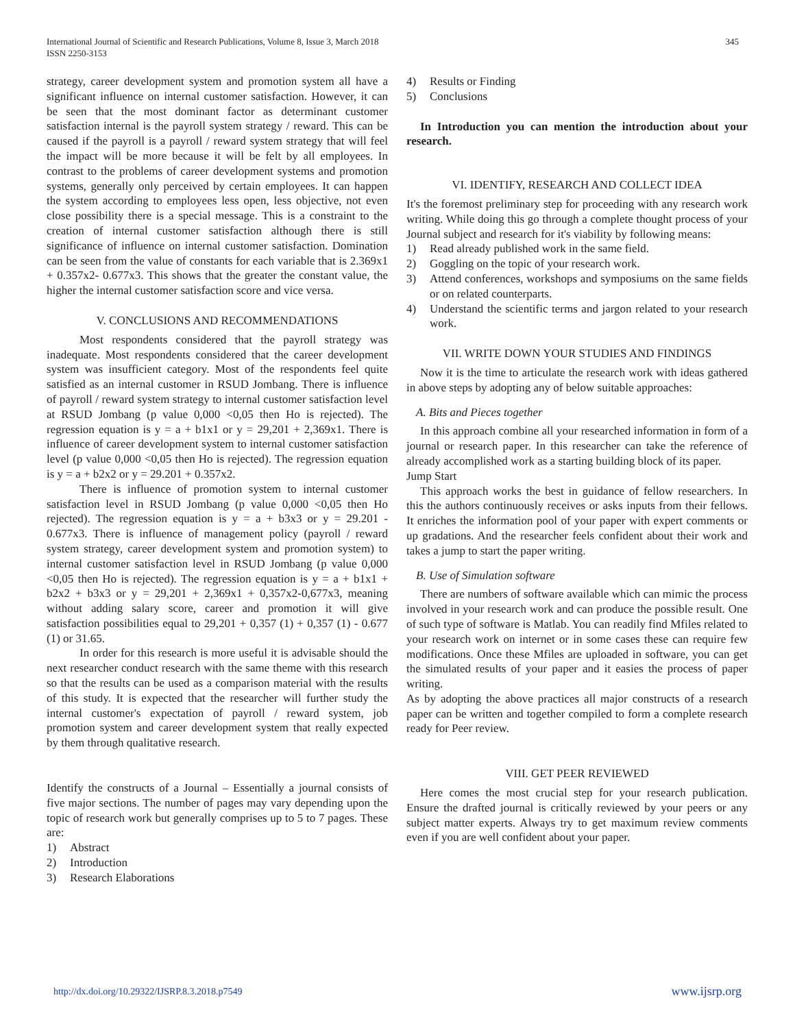International Journal of Scientific and Research Publications, Volume 8, Issue 3, March 2018
ISSN 2250-3153
345
strategy, career development system and promotion system all have a significant influence on internal customer satisfaction. However, it can be seen that the most dominant factor as determinant customer satisfaction internal is the payroll system strategy / reward. This can be caused if the payroll is a payroll / reward system strategy that will feel the impact will be more because it will be felt by all employees. In contrast to the problems of career development systems and promotion systems, generally only perceived by certain employees. It can happen the system according to employees less open, less objective, not even close possibility there is a special message. This is a constraint to the creation of internal customer satisfaction although there is still significance of influence on internal customer satisfaction. Domination can be seen from the value of constants for each variable that is 2.369x1 + 0.357x2- 0.677x3. This shows that the greater the constant value, the higher the internal customer satisfaction score and vice versa.
V. CONCLUSIONS AND RECOMMENDATIONS
Most respondents considered that the payroll strategy was inadequate. Most respondents considered that the career development system was insufficient category. Most of the respondents feel quite satisfied as an internal customer in RSUD Jombang. There is influence of payroll / reward system strategy to internal customer satisfaction level at RSUD Jombang (p value 0,000 <0,05 then Ho is rejected). The regression equation is y = a + b1x1 or y = 29,201 + 2,369x1. There is influence of career development system to internal customer satisfaction level (p value 0,000 <0,05 then Ho is rejected). The regression equation is y = a + b2x2 or y = 29.201 + 0.357x2.
There is influence of promotion system to internal customer satisfaction level in RSUD Jombang (p value 0,000 <0,05 then Ho rejected). The regression equation is y = a + b3x3 or y = 29.201 - 0.677x3. There is influence of management policy (payroll / reward system strategy, career development system and promotion system) to internal customer satisfaction level in RSUD Jombang (p value 0,000 <0,05 then Ho is rejected). The regression equation is y = a + b1x1 + b2x2 + b3x3 or y = 29,201 + 2,369x1 + 0,357x2-0,677x3, meaning without adding salary score, career and promotion it will give satisfaction possibilities equal to 29,201 + 0,357 (1) + 0,357 (1) - 0.677 (1) or 31.65.
In order for this research is more useful it is advisable should the next researcher conduct research with the same theme with this research so that the results can be used as a comparison material with the results of this study. It is expected that the researcher will further study the internal customer's expectation of payroll / reward system, job promotion system and career development system that really expected by them through qualitative research.
Identify the constructs of a Journal – Essentially a journal consists of five major sections. The number of pages may vary depending upon the topic of research work but generally comprises up to 5 to 7 pages. These are:
1) Abstract
2) Introduction
3) Research Elaborations
4) Results or Finding
5) Conclusions
In Introduction you can mention the introduction about your research.
VI. IDENTIFY, RESEARCH AND COLLECT IDEA
It's the foremost preliminary step for proceeding with any research work writing. While doing this go through a complete thought process of your Journal subject and research for it's viability by following means:
1) Read already published work in the same field.
2) Goggling on the topic of your research work.
3) Attend conferences, workshops and symposiums on the same fields or on related counterparts.
4) Understand the scientific terms and jargon related to your research work.
VII. WRITE DOWN YOUR STUDIES AND FINDINGS
Now it is the time to articulate the research work with ideas gathered in above steps by adopting any of below suitable approaches:
A. Bits and Pieces together
In this approach combine all your researched information in form of a journal or research paper. In this researcher can take the reference of already accomplished work as a starting building block of its paper.
Jump Start
This approach works the best in guidance of fellow researchers. In this the authors continuously receives or asks inputs from their fellows. It enriches the information pool of your paper with expert comments or up gradations. And the researcher feels confident about their work and takes a jump to start the paper writing.
B. Use of Simulation software
There are numbers of software available which can mimic the process involved in your research work and can produce the possible result. One of such type of software is Matlab. You can readily find Mfiles related to your research work on internet or in some cases these can require few modifications. Once these Mfiles are uploaded in software, you can get the simulated results of your paper and it easies the process of paper writing.
As by adopting the above practices all major constructs of a research paper can be written and together compiled to form a complete research ready for Peer review.
VIII. GET PEER REVIEWED
Here comes the most crucial step for your research publication. Ensure the drafted journal is critically reviewed by your peers or any subject matter experts. Always try to get maximum review comments even if you are well confident about your paper.
http://dx.doi.org/10.29322/IJSRP.8.3.2018.p7549 www.ijsrp.org